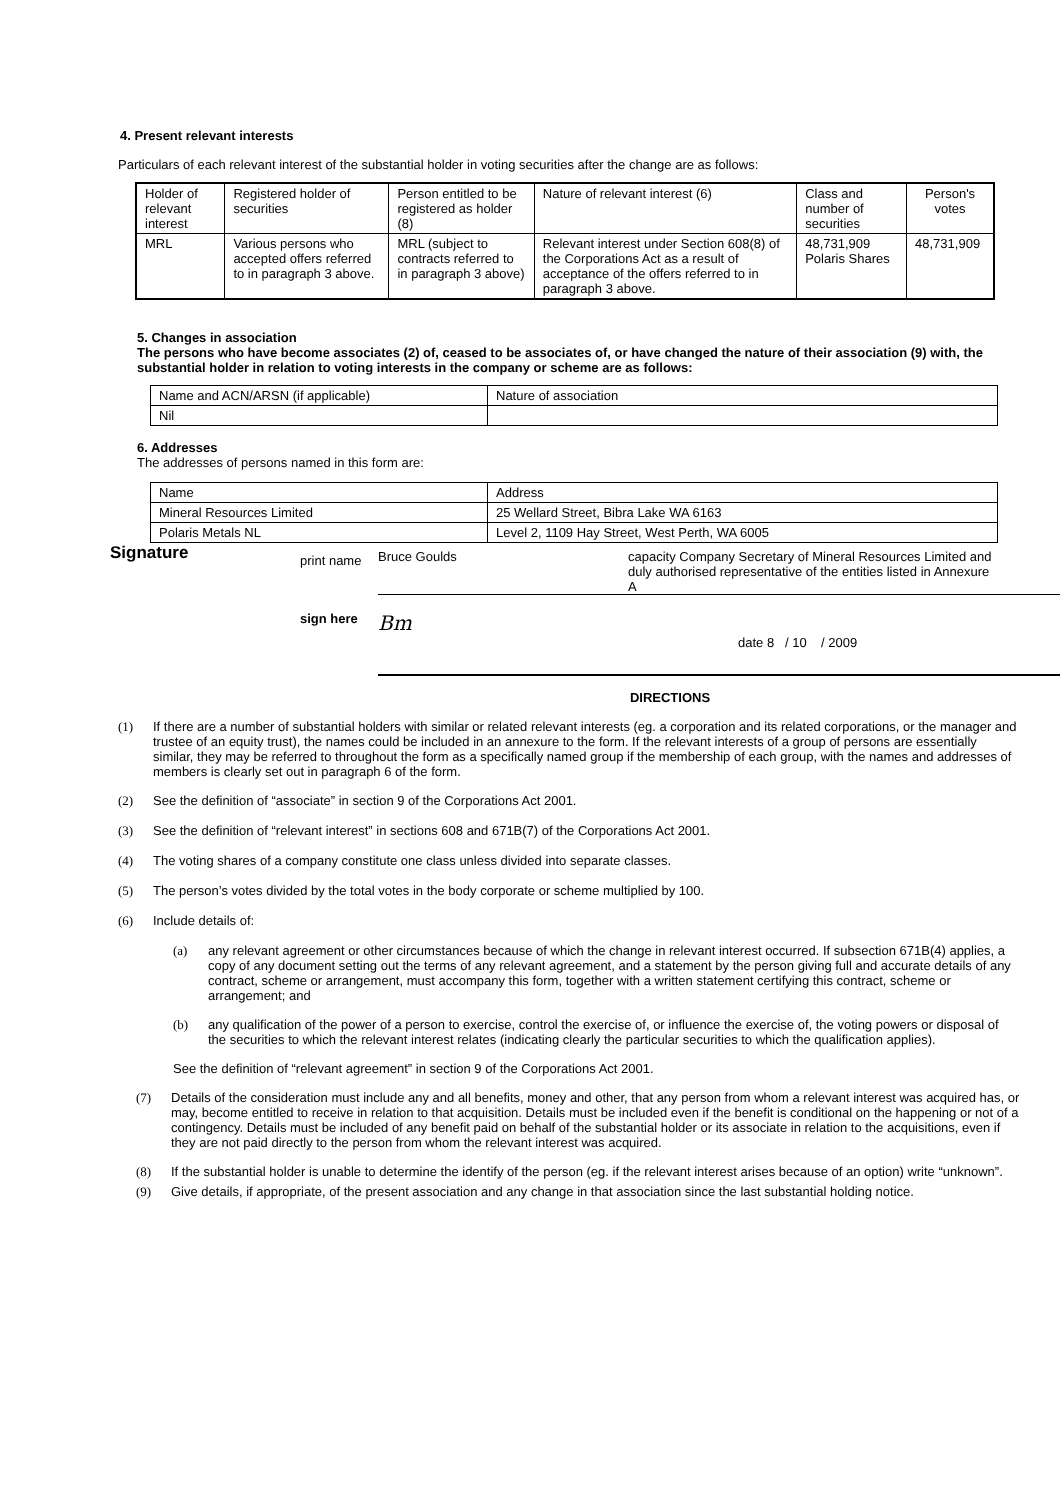4. Present relevant interests
Particulars of each relevant interest of the substantial holder in voting securities after the change are as follows:
| Holder of relevant interest | Registered holder of securities | Person entitled to be registered as holder (8) | Nature of relevant interest (6) | Class and number of securities | Person's votes |
| MRL | Various persons who accepted offers referred to in paragraph 3 above. | MRL (subject to contracts referred to in paragraph 3 above) | Relevant interest under Section 608(8) of the Corporations Act as a result of acceptance of the offers referred to in paragraph 3 above. | 48,731,909 Polaris Shares | 48,731,909 |
5. Changes in association
The persons who have become associates (2) of, ceased to be associates of, or have changed the nature of their association (9) with, the substantial holder in relation to voting interests in the company or scheme are as follows:
| Name and ACN/ARSN (if applicable) | Nature of association |
| Nil | |
6. Addresses
The addresses of persons named in this form are:
| Name | Address |
| Mineral Resources Limited | 25 Wellard Street, Bibra Lake WA 6163 |
| Polaris Metals NL | Level 2, 1109 Hay Street, West Perth, WA 6005 |
Signature print name Bruce Goulds capacity Company Secretary of Mineral Resources Limited and duly authorised representative of the entities listed in Annexure A
sign here Bm date 8 / 10 / 2009
DIRECTIONS
(1) If there are a number of substantial holders with similar or related relevant interests (eg. a corporation and its related corporations, or the manager and trustee of an equity trust), the names could be included in an annexure to the form. If the relevant interests of a group of persons are essentially similar, they may be referred to throughout the form as a specifically named group if the membership of each group, with the names and addresses of members is clearly set out in paragraph 6 of the form.
(2) See the definition of “associate” in section 9 of the Corporations Act 2001.
(3) See the definition of “relevant interest” in sections 608 and 671B(7) of the Corporations Act 2001.
(4) The voting shares of a company constitute one class unless divided into separate classes.
(5) The person’s votes divided by the total votes in the body corporate or scheme multiplied by 100.
(6) Include details of:
(a) any relevant agreement or other circumstances because of which the change in relevant interest occurred. If subsection 671B(4) applies, a copy of any document setting out the terms of any relevant agreement, and a statement by the person giving full and accurate details of any contract, scheme or arrangement, must accompany this form, together with a written statement certifying this contract, scheme or arrangement; and
(b) any qualification of the power of a person to exercise, control the exercise of, or influence the exercise of, the voting powers or disposal of the securities to which the relevant interest relates (indicating clearly the particular securities to which the qualification applies).
See the definition of “relevant agreement” in section 9 of the Corporations Act 2001.
(7) Details of the consideration must include any and all benefits, money and other, that any person from whom a relevant interest was acquired has, or may, become entitled to receive in relation to that acquisition. Details must be included even if the benefit is conditional on the happening or not of a contingency. Details must be included of any benefit paid on behalf of the substantial holder or its associate in relation to the acquisitions, even if they are not paid directly to the person from whom the relevant interest was acquired.
(8) If the substantial holder is unable to determine the identify of the person (eg. if the relevant interest arises because of an option) write “unknown”.
(9) Give details, if appropriate, of the present association and any change in that association since the last substantial holding notice.